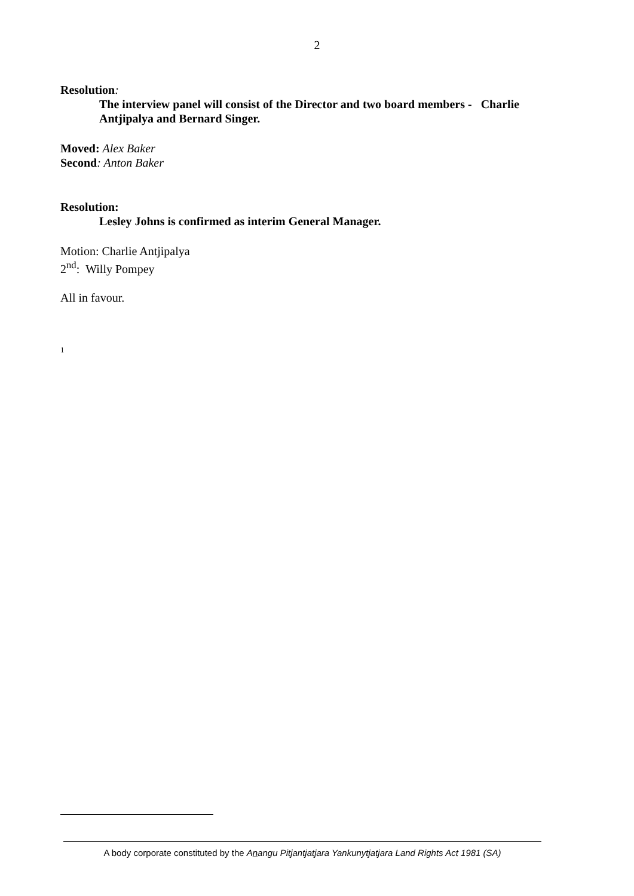2
Resolution:
The interview panel will consist of the Director and two board members - Charlie Antjipalya and Bernard Singer.
Moved: Alex Baker
Second: Anton Baker
Resolution:
Lesley Johns is confirmed as interim General Manager.
Motion: Charlie Antjipalya
2<sup>nd</sup>: Willy Pompey
All in favour.
1
A body corporate constituted by the Anangu Pitjantjatjara Yankunytjatjara Land Rights Act 1981 (SA)